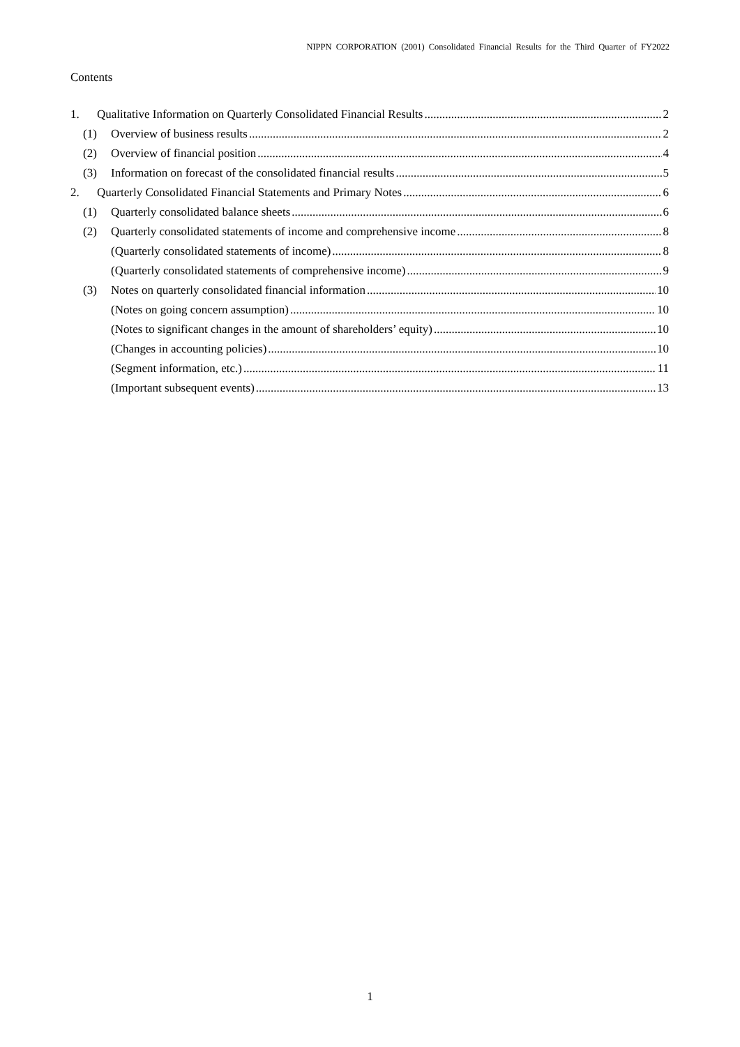NIPPN CORPORATION (2001) Consolidated Financial Results for the Third Quarter of FY2022
Contents
1. Qualitative Information on Quarterly Consolidated Financial Results 2
(1) Overview of business results 2
(2) Overview of financial position 4
(3) Information on forecast of the consolidated financial results 5
2. Quarterly Consolidated Financial Statements and Primary Notes 6
(1) Quarterly consolidated balance sheets 6
(2) Quarterly consolidated statements of income and comprehensive income 8
(Quarterly consolidated statements of income) 8
(Quarterly consolidated statements of comprehensive income) 9
(3) Notes on quarterly consolidated financial information 10
(Notes on going concern assumption) 10
(Notes to significant changes in the amount of shareholders’ equity) 10
(Changes in accounting policies) 10
(Segment information, etc.) 11
(Important subsequent events) 13
1